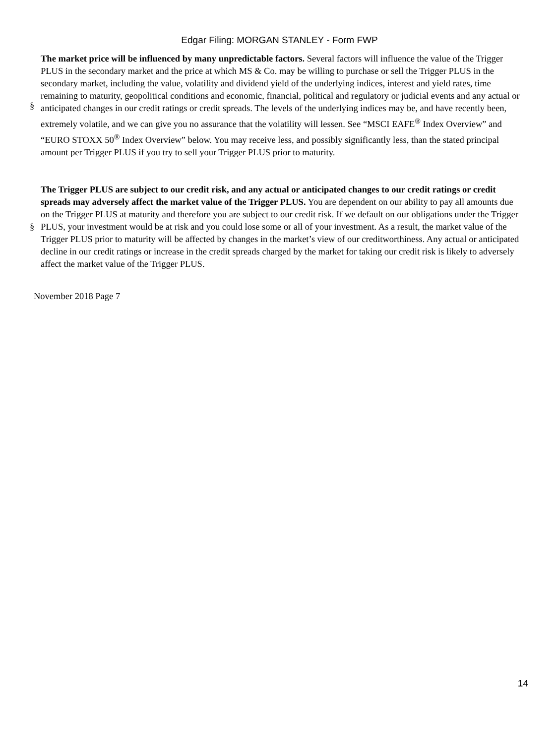Edgar Filing: MORGAN STANLEY - Form FWP
§ The market price will be influenced by many unpredictable factors. Several factors will influence the value of the Trigger PLUS in the secondary market and the price at which MS & Co. may be willing to purchase or sell the Trigger PLUS in the secondary market, including the value, volatility and dividend yield of the underlying indices, interest and yield rates, time remaining to maturity, geopolitical conditions and economic, financial, political and regulatory or judicial events and any actual or anticipated changes in our credit ratings or credit spreads. The levels of the underlying indices may be, and have recently been, extremely volatile, and we can give you no assurance that the volatility will lessen. See “MSCI EAFE<sup>®</sup> Index Overview” and “EURO STOXX 50<sup>®</sup> Index Overview” below. You may receive less, and possibly significantly less, than the stated principal amount per Trigger PLUS if you try to sell your Trigger PLUS prior to maturity.
§ The Trigger PLUS are subject to our credit risk, and any actual or anticipated changes to our credit ratings or credit spreads may adversely affect the market value of the Trigger PLUS. You are dependent on our ability to pay all amounts due on the Trigger PLUS at maturity and therefore you are subject to our credit risk. If we default on our obligations under the Trigger PLUS, your investment would be at risk and you could lose some or all of your investment. As a result, the market value of the Trigger PLUS prior to maturity will be affected by changes in the market’s view of our creditworthiness. Any actual or anticipated decline in our credit ratings or increase in the credit spreads charged by the market for taking our credit risk is likely to adversely affect the market value of the Trigger PLUS.
November 2018 Page 7
14